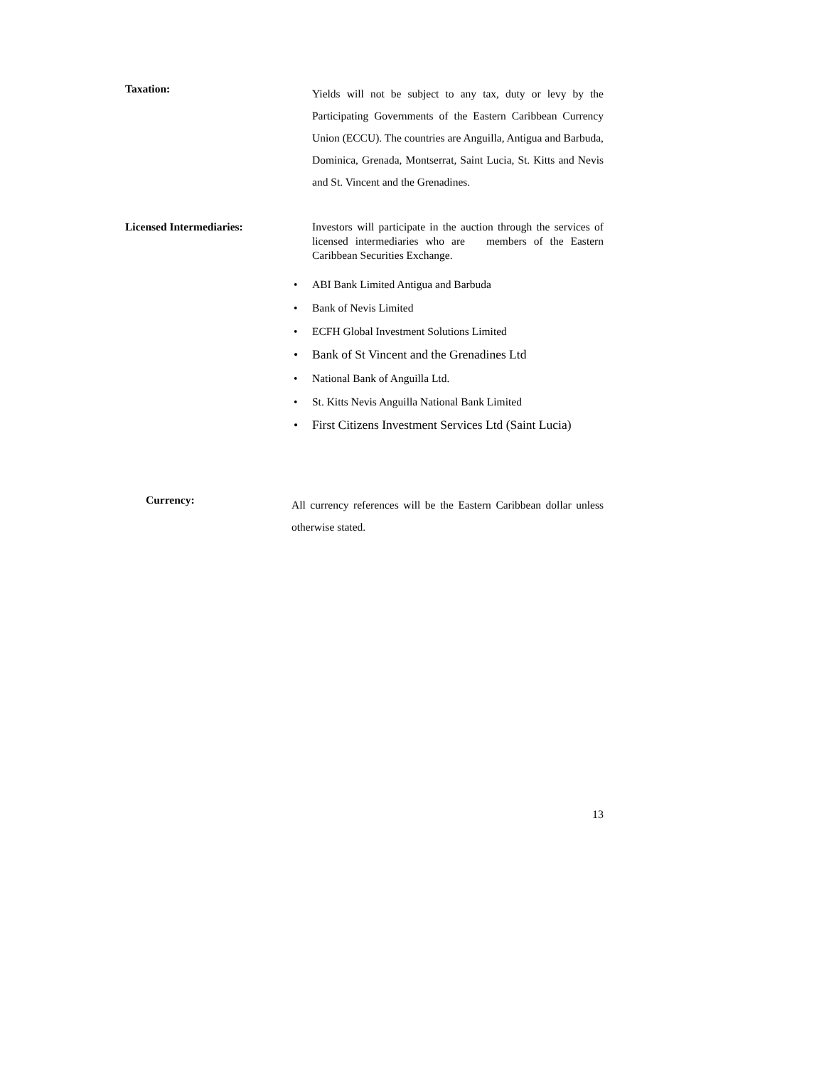Taxation:
Yields will not be subject to any tax, duty or levy by the Participating Governments of the Eastern Caribbean Currency Union (ECCU). The countries are Anguilla, Antigua and Barbuda, Dominica, Grenada, Montserrat, Saint Lucia, St. Kitts and Nevis and St. Vincent and the Grenadines.
Licensed Intermediaries: Investors will participate in the auction through the services of licensed intermediaries who are members of the Eastern Caribbean Securities Exchange.
• ABI Bank Limited Antigua and Barbuda
• Bank of Nevis Limited
• ECFH Global Investment Solutions Limited
• Bank of St Vincent and the Grenadines Ltd
• National Bank of Anguilla Ltd.
• St. Kitts Nevis Anguilla National Bank Limited
• First Citizens Investment Services Ltd (Saint Lucia)
Currency:
All currency references will be the Eastern Caribbean dollar unless otherwise stated.
13